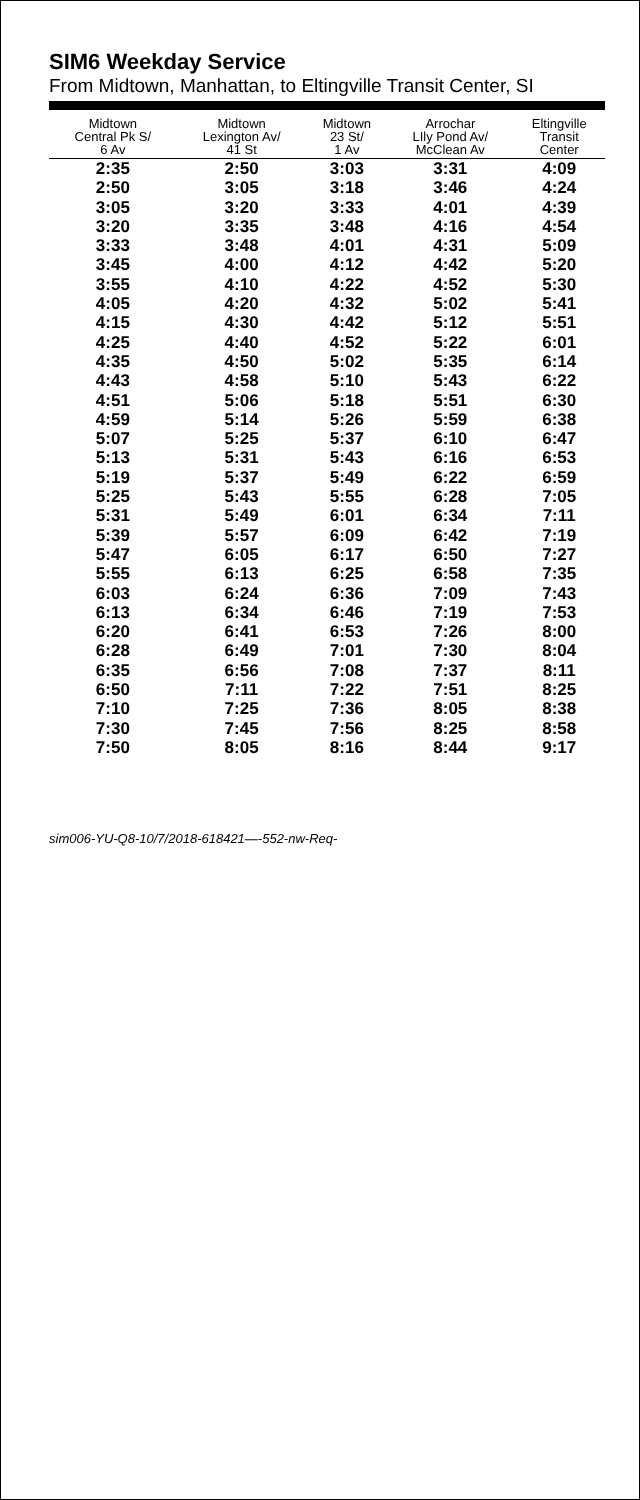SIM6 Weekday Service
From Midtown, Manhattan, to Eltingville Transit Center, SI
| Midtown Central Pk S/ 6 Av | Midtown Lexington Av/ 41 St | Midtown 23 St/ 1 Av | Arrochar LIly Pond Av/ McClean Av | Eltingville Transit Center |
| --- | --- | --- | --- | --- |
| 2:35 | 2:50 | 3:03 | 3:31 | 4:09 |
| 2:50 | 3:05 | 3:18 | 3:46 | 4:24 |
| 3:05 | 3:20 | 3:33 | 4:01 | 4:39 |
| 3:20 | 3:35 | 3:48 | 4:16 | 4:54 |
| 3:33 | 3:48 | 4:01 | 4:31 | 5:09 |
| 3:45 | 4:00 | 4:12 | 4:42 | 5:20 |
| 3:55 | 4:10 | 4:22 | 4:52 | 5:30 |
| 4:05 | 4:20 | 4:32 | 5:02 | 5:41 |
| 4:15 | 4:30 | 4:42 | 5:12 | 5:51 |
| 4:25 | 4:40 | 4:52 | 5:22 | 6:01 |
| 4:35 | 4:50 | 5:02 | 5:35 | 6:14 |
| 4:43 | 4:58 | 5:10 | 5:43 | 6:22 |
| 4:51 | 5:06 | 5:18 | 5:51 | 6:30 |
| 4:59 | 5:14 | 5:26 | 5:59 | 6:38 |
| 5:07 | 5:25 | 5:37 | 6:10 | 6:47 |
| 5:13 | 5:31 | 5:43 | 6:16 | 6:53 |
| 5:19 | 5:37 | 5:49 | 6:22 | 6:59 |
| 5:25 | 5:43 | 5:55 | 6:28 | 7:05 |
| 5:31 | 5:49 | 6:01 | 6:34 | 7:11 |
| 5:39 | 5:57 | 6:09 | 6:42 | 7:19 |
| 5:47 | 6:05 | 6:17 | 6:50 | 7:27 |
| 5:55 | 6:13 | 6:25 | 6:58 | 7:35 |
| 6:03 | 6:24 | 6:36 | 7:09 | 7:43 |
| 6:13 | 6:34 | 6:46 | 7:19 | 7:53 |
| 6:20 | 6:41 | 6:53 | 7:26 | 8:00 |
| 6:28 | 6:49 | 7:01 | 7:30 | 8:04 |
| 6:35 | 6:56 | 7:08 | 7:37 | 8:11 |
| 6:50 | 7:11 | 7:22 | 7:51 | 8:25 |
| 7:10 | 7:25 | 7:36 | 8:05 | 8:38 |
| 7:30 | 7:45 | 7:56 | 8:25 | 8:58 |
| 7:50 | 8:05 | 8:16 | 8:44 | 9:17 |
sim006-YU-Q8-10/7/2018-618421—-552-nw-Req-